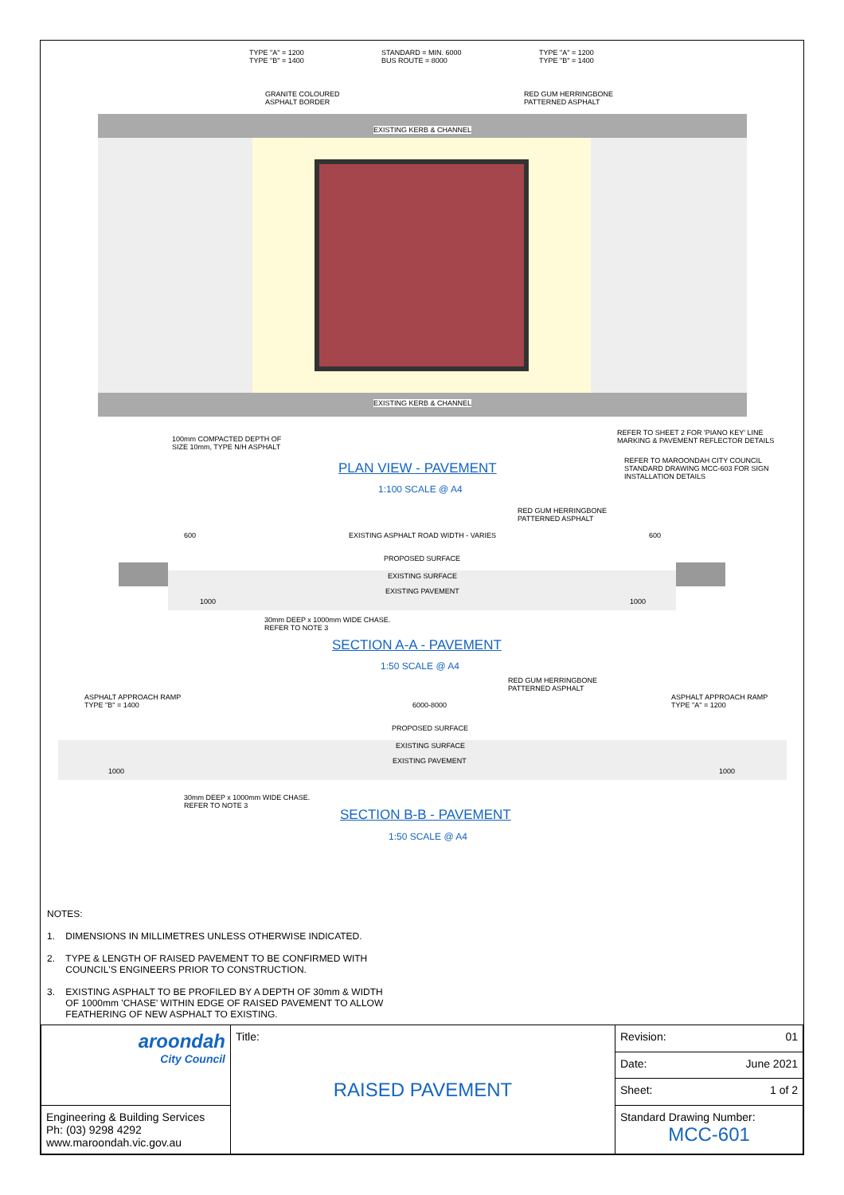TYPE "A" = 1200
TYPE "B" = 1400
STANDARD = MIN. 6000
BUS ROUTE = 8000
TYPE "A" = 1200
TYPE "B" = 1400
GRANITE COLOURED
ASPHALT BORDER
RED GUM HERRINGBONE
PATTERNED ASPHALT
EXISTING KERB & CHANNEL
EXISTING KERB & CHANNEL
100mm COMPACTED DEPTH OF
SIZE 10mm, TYPE N/H ASPHALT
REFER TO SHEET 2 FOR 'PIANO KEY' LINE
MARKING & PAVEMENT REFLECTOR DETAILS
REFER TO MAROONDAH CITY COUNCIL
STANDARD DRAWING MCC-603 FOR SIGN
INSTALLATION DETAILS
PLAN VIEW - PAVEMENT
1:100 SCALE @ A4
RED GUM HERRINGBONE
PATTERNED ASPHALT
600
EXISTING ASPHALT ROAD WIDTH - VARIES
600
PROPOSED SURFACE
EXISTING SURFACE
EXISTING PAVEMENT
1000 1000
30mm DEEP x 1000mm WIDE CHASE.
REFER TO NOTE 3
SECTION A-A - PAVEMENT
1:50 SCALE @ A4
RED GUM HERRINGBONE
PATTERNED ASPHALT
ASPHALT APPROACH RAMP
TYPE "B" = 1400
6000-8000
ASPHALT APPROACH RAMP
TYPE "A" = 1200
PROPOSED SURFACE
EXISTING SURFACE
EXISTING PAVEMENT
1000 1000
30mm DEEP x 1000mm WIDE CHASE.
REFER TO NOTE 3
SECTION B-B - PAVEMENT
1:50 SCALE @ A4
NOTES:
1. DIMENSIONS IN MILLIMETRES UNLESS OTHERWISE INDICATED.
2. TYPE & LENGTH OF RAISED PAVEMENT TO BE CONFIRMED WITH
COUNCIL'S ENGINEERS PRIOR TO CONSTRUCTION.
3. EXISTING ASPHALT TO BE PROFILED BY A DEPTH OF 30mm & WIDTH
OF 1000mm 'CHASE' WITHIN EDGE OF RAISED PAVEMENT TO ALLOW
FEATHERING OF NEW ASPHALT TO EXISTING.
| aroondah City Council | Title: RAISED PAVEMENT | Revision: 01 |
| | | Date: June 2021 |
| | | Sheet: 1 of 2 |
| Engineering & Building Services Ph: (03) 9298 4292 www.maroondah.vic.gov.au | | Standard Drawing Number: MCC-601 |